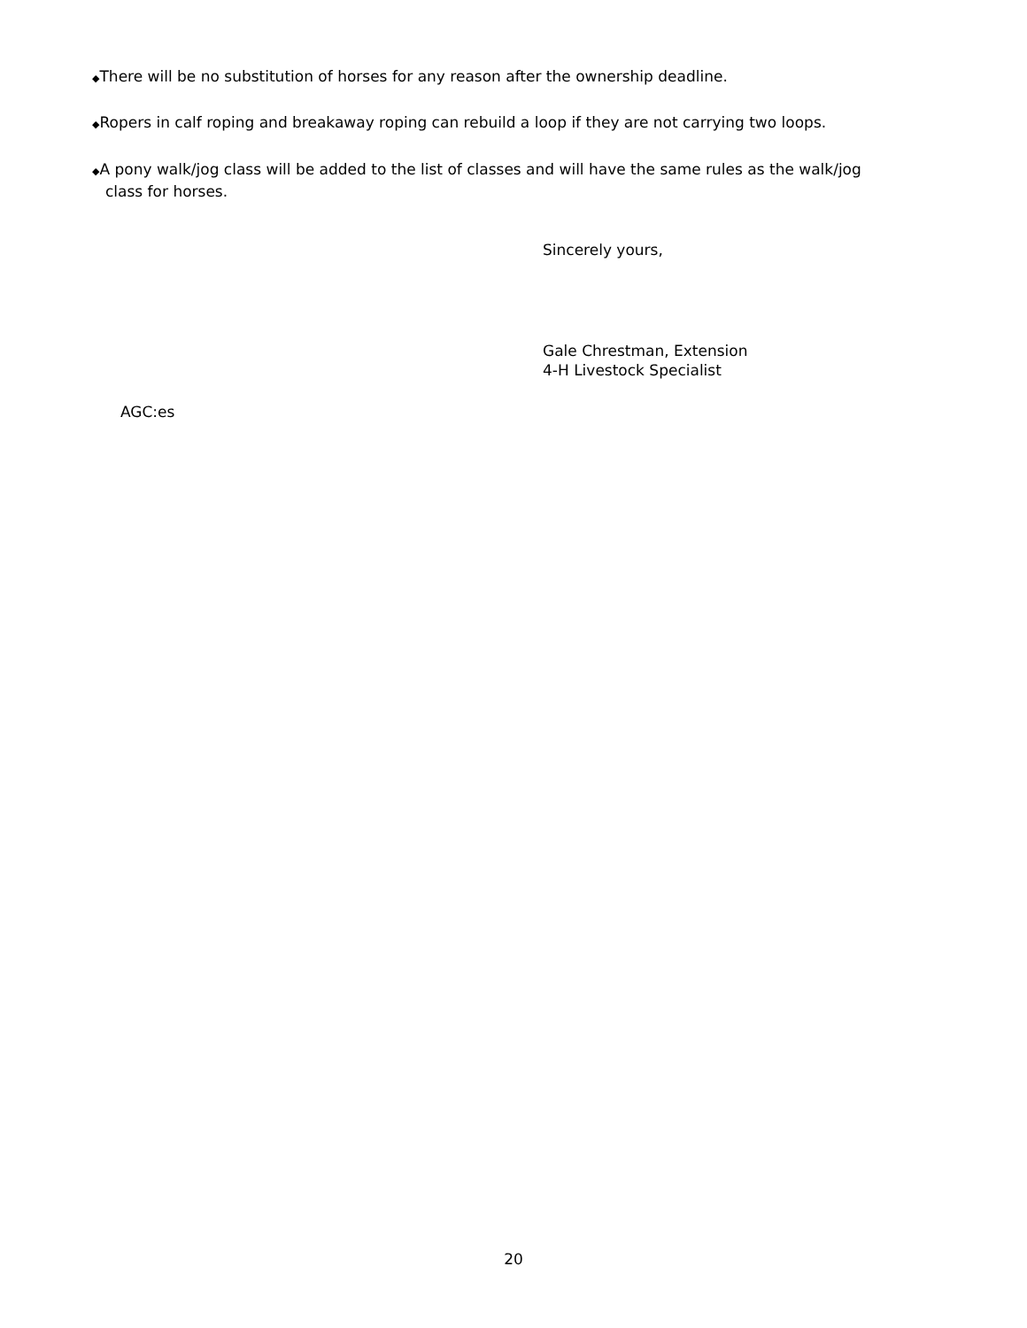◆There will be no substitution of horses for any reason after the ownership deadline.
◆Ropers in calf roping and breakaway roping can rebuild a loop if they are not carrying two loops.
◆A pony walk/jog class will be added to the list of classes and will have the same rules as the walk/jog
class for horses.
Sincerely yours,
Gale Chrestman, Extension
4-H Livestock Specialist
AGC:es
20